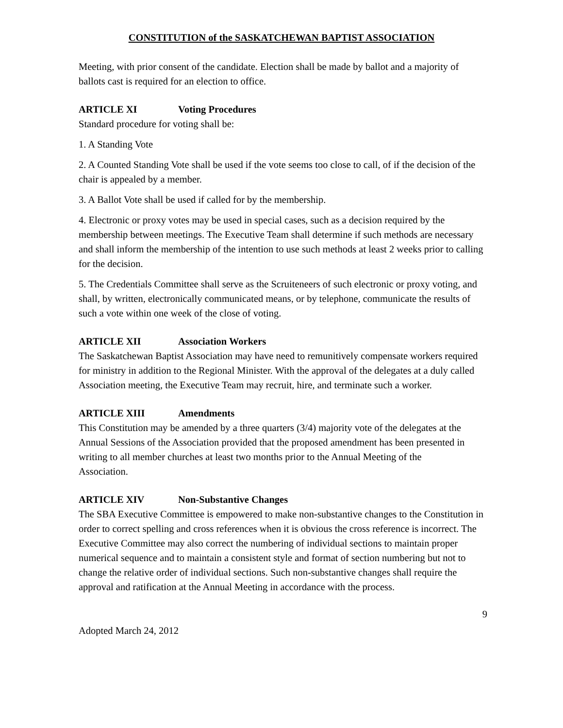CONSTITUTION of the SASKATCHEWAN BAPTIST ASSOCIATION
Meeting, with prior consent of the candidate. Election shall be made by ballot and a majority of ballots cast is required for an election to office.
ARTICLE XI Voting Procedures
Standard procedure for voting shall be:
1. A Standing Vote
2. A Counted Standing Vote shall be used if the vote seems too close to call, of if the decision of the chair is appealed by a member.
3. A Ballot Vote shall be used if called for by the membership.
4. Electronic or proxy votes may be used in special cases, such as a decision required by the membership between meetings. The Executive Team shall determine if such methods are necessary and shall inform the membership of the intention to use such methods at least 2 weeks prior to calling for the decision.
5. The Credentials Committee shall serve as the Scruiteneers of such electronic or proxy voting, and shall, by written, electronically communicated means, or by telephone, communicate the results of such a vote within one week of the close of voting.
ARTICLE XII Association Workers
The Saskatchewan Baptist Association may have need to remunitively compensate workers required for ministry in addition to the Regional Minister. With the approval of the delegates at a duly called Association meeting, the Executive Team may recruit, hire, and terminate such a worker.
ARTICLE XIII Amendments
This Constitution may be amended by a three quarters (3/4) majority vote of the delegates at the Annual Sessions of the Association provided that the proposed amendment has been presented in writing to all member churches at least two months prior to the Annual Meeting of the
Association.
ARTICLE XIV Non-Substantive Changes
The SBA Executive Committee is empowered to make non-substantive changes to the Constitution in order to correct spelling and cross references when it is obvious the cross reference is incorrect. The Executive Committee may also correct the numbering of individual sections to maintain proper numerical sequence and to maintain a consistent style and format of section numbering but not to change the relative order of individual sections. Such non-substantive changes shall require the approval and ratification at the Annual Meeting in accordance with the process.
9
Adopted March 24, 2012